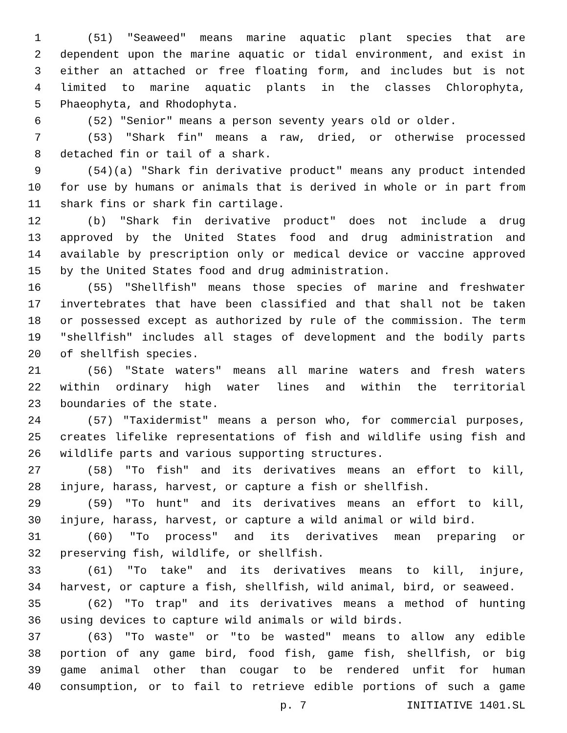1 (51) "Seaweed" means marine aquatic plant species that are
2 dependent upon the marine aquatic or tidal environment, and exist in
3 either an attached or free floating form, and includes but is not
4 limited to marine aquatic plants in the classes Chlorophyta,
5 Phaeophyta, and Rhodophyta.
6 (52) "Senior" means a person seventy years old or older.
7 (53) "Shark fin" means a raw, dried, or otherwise processed
8 detached fin or tail of a shark.
9 (54)(a) "Shark fin derivative product" means any product intended
10 for use by humans or animals that is derived in whole or in part from
11 shark fins or shark fin cartilage.
12 (b) "Shark fin derivative product" does not include a drug
13 approved by the United States food and drug administration and
14 available by prescription only or medical device or vaccine approved
15 by the United States food and drug administration.
16 (55) "Shellfish" means those species of marine and freshwater
17 invertebrates that have been classified and that shall not be taken
18 or possessed except as authorized by rule of the commission. The term
19 "shellfish" includes all stages of development and the bodily parts
20 of shellfish species.
21 (56) "State waters" means all marine waters and fresh waters
22 within ordinary high water lines and within the territorial
23 boundaries of the state.
24 (57) "Taxidermist" means a person who, for commercial purposes,
25 creates lifelike representations of fish and wildlife using fish and
26 wildlife parts and various supporting structures.
27 (58) "To fish" and its derivatives means an effort to kill,
28 injure, harass, harvest, or capture a fish or shellfish.
29 (59) "To hunt" and its derivatives means an effort to kill,
30 injure, harass, harvest, or capture a wild animal or wild bird.
31 (60) "To process" and its derivatives mean preparing or
32 preserving fish, wildlife, or shellfish.
33 (61) "To take" and its derivatives means to kill, injure,
34 harvest, or capture a fish, shellfish, wild animal, bird, or seaweed.
35 (62) "To trap" and its derivatives means a method of hunting
36 using devices to capture wild animals or wild birds.
37 (63) "To waste" or "to be wasted" means to allow any edible
38 portion of any game bird, food fish, game fish, shellfish, or big
39 game animal other than cougar to be rendered unfit for human
40 consumption, or to fail to retrieve edible portions of such a game
p. 7 INITIATIVE 1401.SL